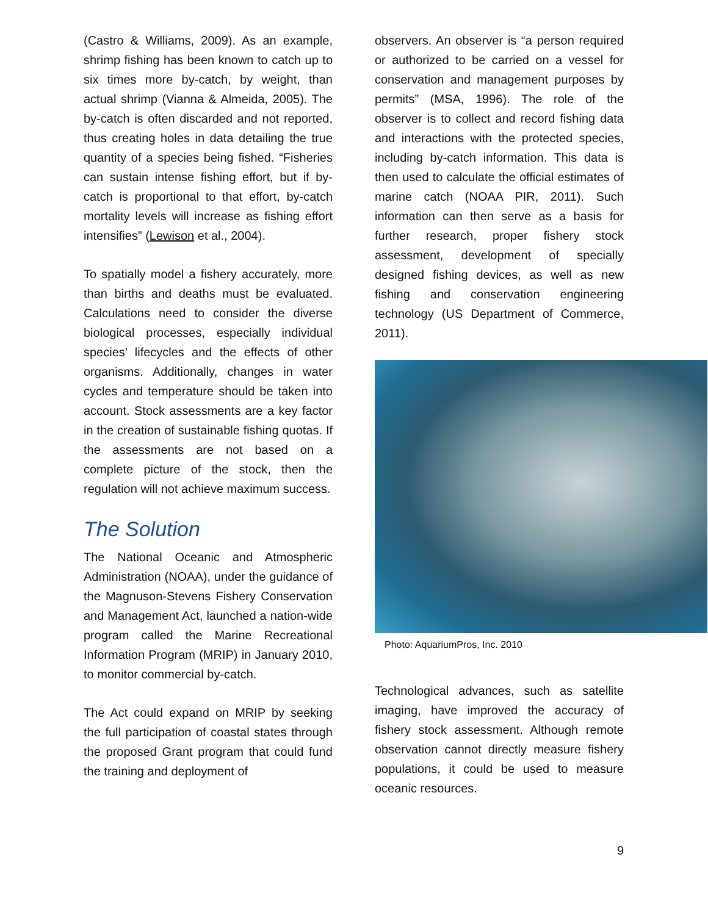(Castro & Williams, 2009). As an example, shrimp fishing has been known to catch up to six times more by-catch, by weight, than actual shrimp (Vianna & Almeida, 2005). The by-catch is often discarded and not reported, thus creating holes in data detailing the true quantity of a species being fished. “Fisheries can sustain intense fishing effort, but if by-catch is proportional to that effort, by-catch mortality levels will increase as fishing effort intensifies” (Lewison et al., 2004).
To spatially model a fishery accurately, more than births and deaths must be evaluated. Calculations need to consider the diverse biological processes, especially individual species’ lifecycles and the effects of other organisms. Additionally, changes in water cycles and temperature should be taken into account. Stock assessments are a key factor in the creation of sustainable fishing quotas. If the assessments are not based on a complete picture of the stock, then the regulation will not achieve maximum success.
The Solution
The National Oceanic and Atmospheric Administration (NOAA), under the guidance of the Magnuson-Stevens Fishery Conservation and Management Act, launched a nation-wide program called the Marine Recreational Information Program (MRIP) in January 2010, to monitor commercial by-catch.
The Act could expand on MRIP by seeking the full participation of coastal states through the proposed Grant program that could fund the training and deployment of
observers. An observer is “a person required or authorized to be carried on a vessel for conservation and management purposes by permits” (MSA, 1996). The role of the observer is to collect and record fishing data and interactions with the protected species, including by-catch information. This data is then used to calculate the official estimates of marine catch (NOAA PIR, 2011). Such information can then serve as a basis for further research, proper fishery stock assessment, development of specially designed fishing devices, as well as new fishing and conservation engineering technology (US Department of Commerce, 2011).
Photo: AquariumPros, Inc. 2010
Technological advances, such as satellite imaging, have improved the accuracy of fishery stock assessment. Although remote observation cannot directly measure fishery populations, it could be used to measure oceanic resources.
9